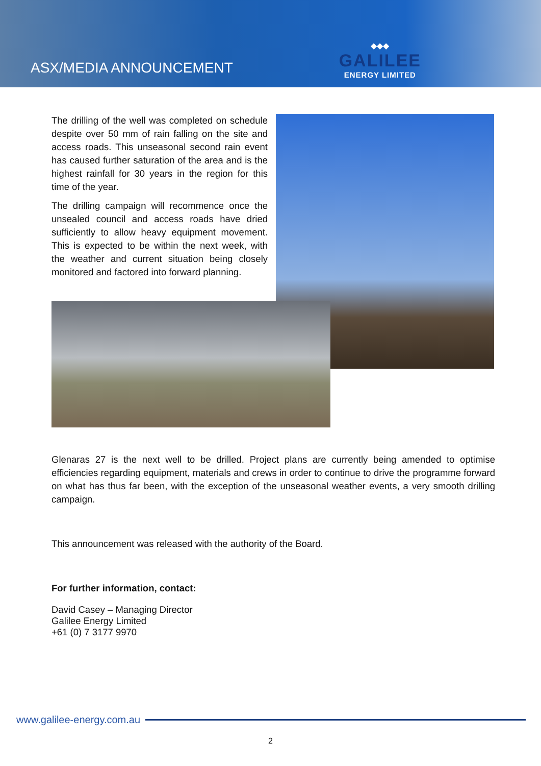ASX/MEDIA ANNOUNCEMENT
◆◆◆
GALILEE
ENERGY LIMITED
The drilling of the well was completed on schedule despite over 50 mm of rain falling on the site and access roads. This unseasonal second rain event has caused further saturation of the area and is the highest rainfall for 30 years in the region for this time of the year.
The drilling campaign will recommence once the unsealed council and access roads have dried sufficiently to allow heavy equipment movement. This is expected to be within the next week, with the weather and current situation being closely monitored and factored into forward planning.
Glenaras 27 is the next well to be drilled. Project plans are currently being amended to optimise efficiencies regarding equipment, materials and crews in order to continue to drive the programme forward on what has thus far been, with the exception of the unseasonal weather events, a very smooth drilling campaign.
This announcement was released with the authority of the Board.
For further information, contact:
David Casey – Managing Director
Galilee Energy Limited
+61 (0) 7 3177 9970
www.galilee-energy.com.au
2